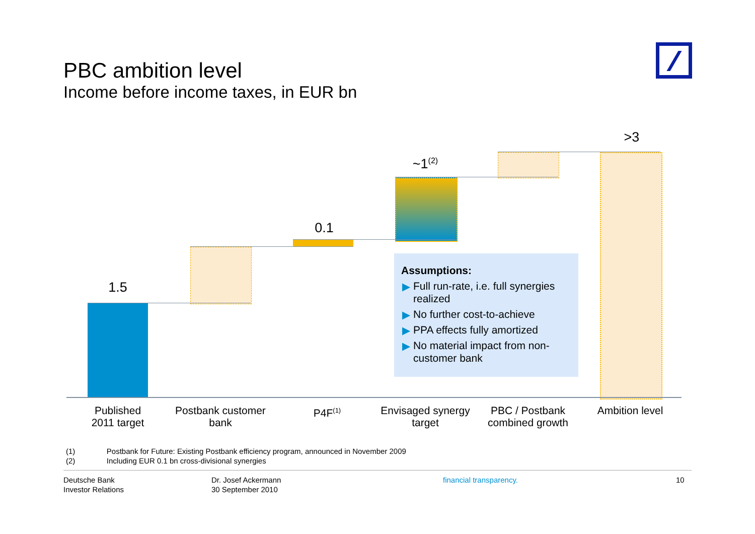PBC ambition level
Income before income taxes, in EUR bn
1.5
0.1
~1<sup>(2)</sup>
>3
Assumptions:
▶ Full run-rate, i.e. full synergies realized
▶ No further cost-to-achieve
▶ PPA effects fully amortized
▶ No material impact from non-customer bank
Published
2011 target
Postbank customer
bank
P4F<sup>(1)</sup>
Envisaged synergy
target
PBC / Postbank
combined growth
Ambition level
(1) Postbank for Future: Existing Postbank efficiency program, announced in November 2009
(2) Including EUR 0.1 bn cross-divisional synergies
Deutsche Bank
Investor Relations
Dr. Josef Ackermann
30 September 2010
financial transparency. 10